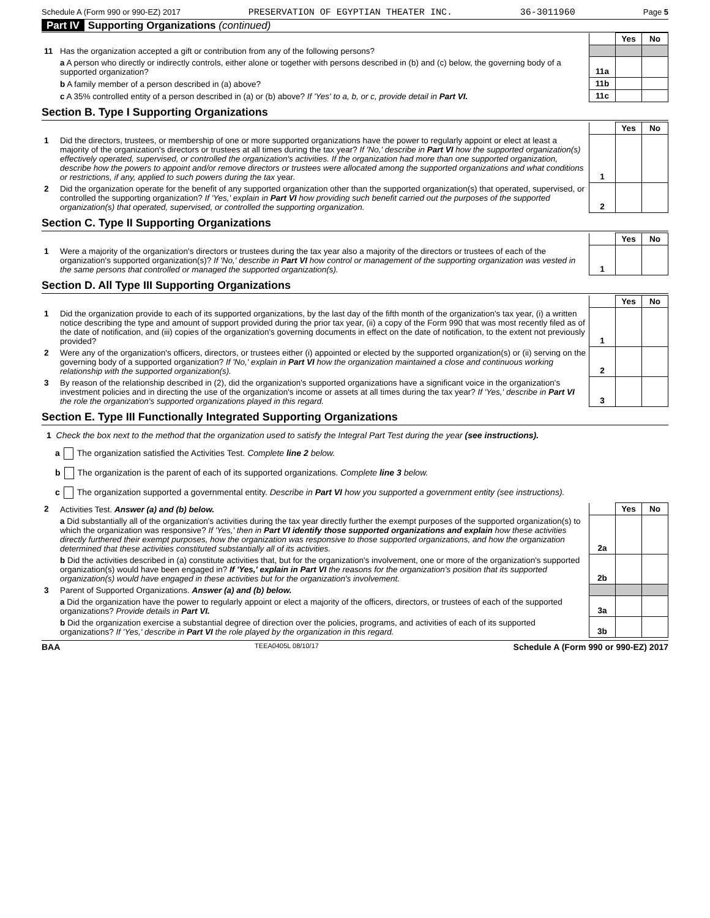Schedule A (Form 990 or 990-EZ) 2017 PRESERVATION OF EGYPTIAN THEATER INC. 36-3011960 Page 5
Part IV Supporting Organizations (continued)
| | | | Yes | No |
| 11 | Has the organization accepted a gift or contribution from any of the following persons? | | | |
| | a A person who directly or indirectly controls, either alone or together with persons described in (b) and (c) below, the governing body of a supported organization? | 11a | | |
| | b A family member of a person described in (a) above? | 11b | | |
| | c A 35% controlled entity of a person described in (a) or (b) above? If 'Yes' to a, b, or c, provide detail in Part VI. | 11c | | |
Section B. Type I Supporting Organizations
| | | | Yes | No |
| 1 | Did the directors, trustees, or membership of one or more supported organizations have the power to regularly appoint or elect at least a majority of the organization's directors or trustees at all times during the tax year? If 'No,' describe in Part VI how the supported organization(s) effectively operated, supervised, or controlled the organization's activities. If the organization had more than one supported organization, describe how the powers to appoint and/or remove directors or trustees were allocated among the supported organizations and what conditions or restrictions, if any, applied to such powers during the tax year. | 1 | | |
| 2 | Did the organization operate for the benefit of any supported organization other than the supported organization(s) that operated, supervised, or controlled the supporting organization? If 'Yes,' explain in Part VI how providing such benefit carried out the purposes of the supported organization(s) that operated, supervised, or controlled the supporting organization. | 2 | | |
Section C. Type II Supporting Organizations
| | | | Yes | No |
| 1 | Were a majority of the organization's directors or trustees during the tax year also a majority of the directors or trustees of each of the organization's supported organization(s)? If 'No,' describe in Part VI how control or management of the supporting organization was vested in the same persons that controlled or managed the supported organization(s). | 1 | | |
Section D. All Type III Supporting Organizations
| | | | Yes | No |
| 1 | Did the organization provide to each of its supported organizations, by the last day of the fifth month of the organization's tax year, (i) a written notice describing the type and amount of support provided during the prior tax year, (ii) a copy of the Form 990 that was most recently filed as of the date of notification, and (iii) copies of the organization's governing documents in effect on the date of notification, to the extent not previously provided? | 1 | | |
| 2 | Were any of the organization's officers, directors, or trustees either (i) appointed or elected by the supported organization(s) or (ii) serving on the governing body of a supported organization? If 'No,' explain in Part VI how the organization maintained a close and continuous working relationship with the supported organization(s). | 2 | | |
| 3 | By reason of the relationship described in (2), did the organization's supported organizations have a significant voice in the organization's investment policies and in directing the use of the organization's income or assets at all times during the tax year? If 'Yes,' describe in Part VI the role the organization's supported organizations played in this regard. | 3 | | |
Section E. Type III Functionally Integrated Supporting Organizations
1 Check the box next to the method that the organization used to satisfy the Integral Part Test during the year (see instructions).
a The organization satisfied the Activities Test. Complete line 2 below.
b The organization is the parent of each of its supported organizations. Complete line 3 below.
c The organization supported a governmental entity. Describe in Part VI how you supported a government entity (see instructions).
| 2 | Activities Test. Answer (a) and (b) below. | | Yes | No |
| | a Did substantially all of the organization's activities during the tax year directly further the exempt purposes of the supported organization(s) to which the organization was responsive? If 'Yes,' then in Part VI identify those supported organizations and explain how these activities directly furthered their exempt purposes, how the organization was responsive to those supported organizations, and how the organization determined that these activities constituted substantially all of its activities. | 2a | | |
| | b Did the activities described in (a) constitute activities that, but for the organization's involvement, one or more of the organization's supported organization(s) would have been engaged in? If 'Yes,' explain in Part VI the reasons for the organization's position that its supported organization(s) would have engaged in these activities but for the organization's involvement. | 2b | | |
| 3 | Parent of Supported Organizations. Answer (a) and (b) below. | | | |
| | a Did the organization have the power to regularly appoint or elect a majority of the officers, directors, or trustees of each of the supported organizations? Provide details in Part VI. | 3a | | |
| | b Did the organization exercise a substantial degree of direction over the policies, programs, and activities of each of its supported organizations? If 'Yes,' describe in Part VI the role played by the organization in this regard. | 3b | | |
BAA TEEA0405L 08/10/17 Schedule A (Form 990 or 990-EZ) 2017